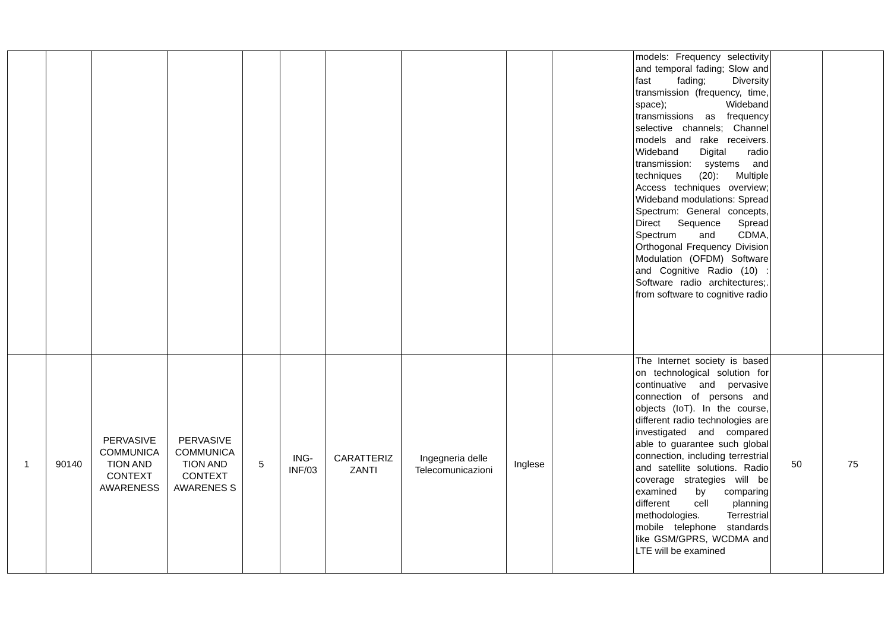| | | | | | | | | | | models: Frequency selectivity and temporal fading; Slow and fast fading; Diversity transmission (frequency, time, space); Wideband transmissions as frequency selective channels; Channel models and rake receivers. Wideband Digital radio transmission: systems and techniques (20): Multiple Access techniques overview; Wideband modulations: Spread Spectrum: General concepts, Direct Sequence Spread Spectrum and CDMA, Orthogonal Frequency Division Modulation (OFDM) Software and Cognitive Radio (10) : Software radio architectures;. from software to cognitive radio | | |
| 1 | 90140 | PERVASIVE COMMUNICA TION AND CONTEXT AWARENESS | PERVASIVE COMMUNICA TION AND CONTEXT AWARENES S | 5 | ING-INF/03 | CARATTERIZ ZANTI | Ingegneria delle Telecomunicazioni | Inglese | | The Internet society is based on technological solution for continuative and pervasive connection of persons and objects (IoT). In the course, different radio technologies are investigated and compared able to guarantee such global connection, including terrestrial and satellite solutions. Radio coverage strategies will be examined by comparing different cell planning methodologies. Terrestrial mobile telephone standards like GSM/GPRS, WCDMA and LTE will be examined | 50 | 75 |